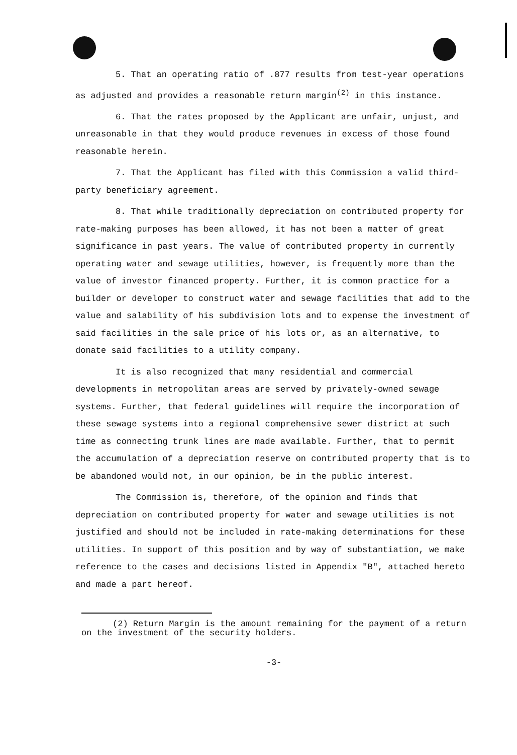5. That an operating ratio of .877 results from test-year operations as adjusted and provides a reasonable return margin<sup>(2)</sup> in this instance.
6. That the rates proposed by the Applicant are unfair, unjust, and unreasonable in that they would produce revenues in excess of those found reasonable herein.
7. That the Applicant has filed with this Commission a valid third-party beneficiary agreement.
8. That while traditionally depreciation on contributed property for rate-making purposes has been allowed, it has not been a matter of great significance in past years. The value of contributed property in currently operating water and sewage utilities, however, is frequently more than the value of investor financed property. Further, it is common practice for a builder or developer to construct water and sewage facilities that add to the value and salability of his subdivision lots and to expense the investment of said facilities in the sale price of his lots or, as an alternative, to donate said facilities to a utility company.
It is also recognized that many residential and commercial developments in metropolitan areas are served by privately-owned sewage systems. Further, that federal guidelines will require the incorporation of these sewage systems into a regional comprehensive sewer district at such time as connecting trunk lines are made available. Further, that to permit the accumulation of a depreciation reserve on contributed property that is to be abandoned would not, in our opinion, be in the public interest.
The Commission is, therefore, of the opinion and finds that depreciation on contributed property for water and sewage utilities is not justified and should not be included in rate-making determinations for these utilities. In support of this position and by way of substantiation, we make reference to the cases and decisions listed in Appendix "B", attached hereto and made a part hereof.
(2) Return Margin is the amount remaining for the payment of a return on the investment of the security holders.
-3-